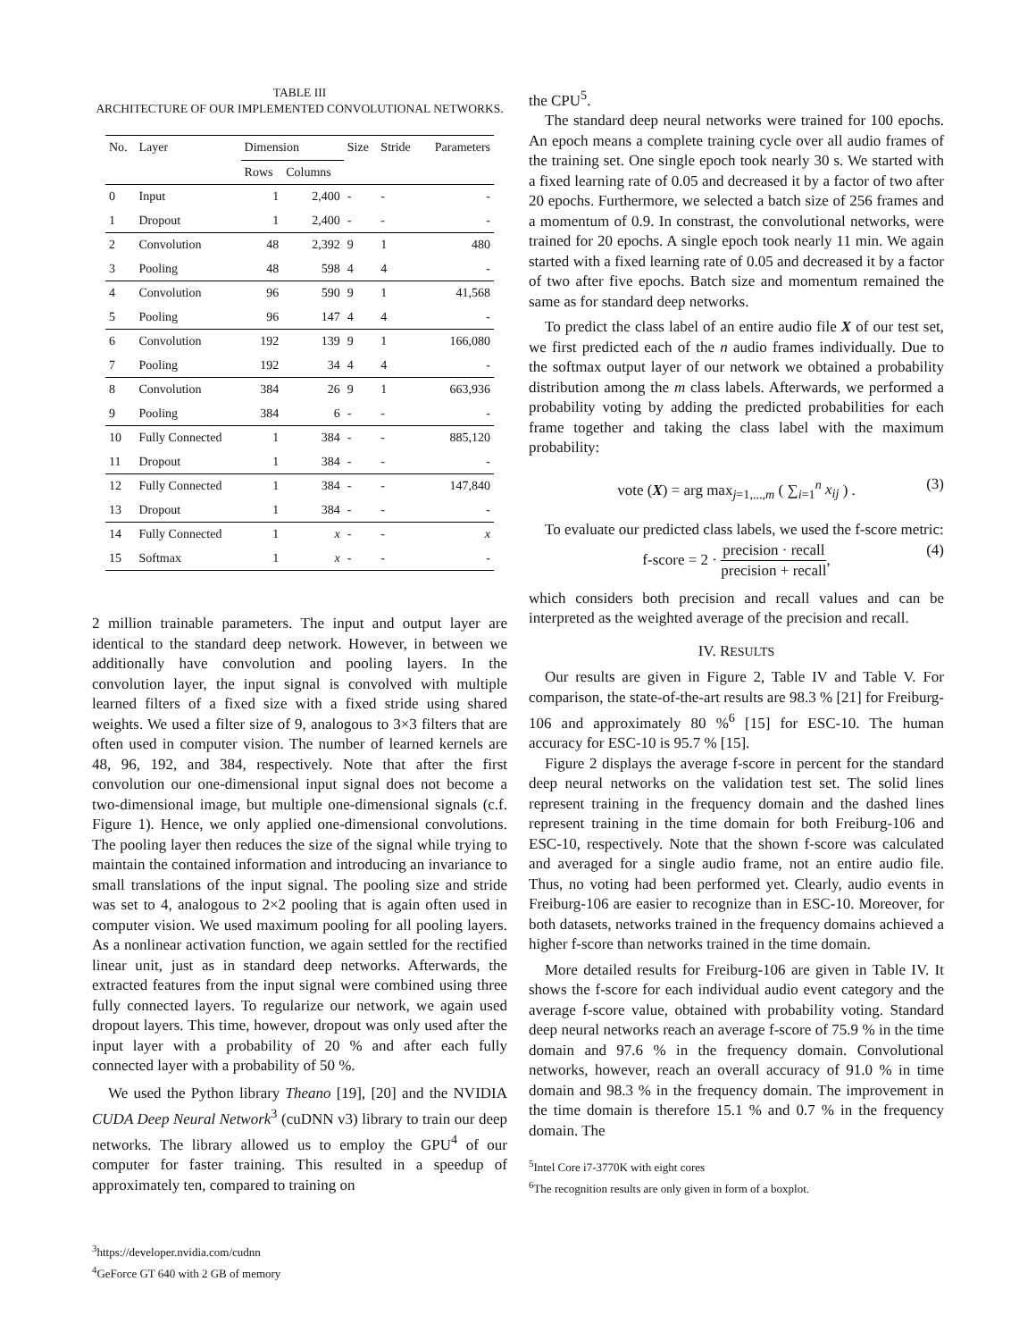TABLE III
ARCHITECTURE OF OUR IMPLEMENTED CONVOLUTIONAL NETWORKS.
| No. | Layer | Dimension | | Size | Stride | Parameters |
| --- | --- | --- | --- | --- | --- | --- |
| | | Rows | Columns | | | |
| 0 | Input | 1 | 2,400 | - | - | - |
| 1 | Dropout | 1 | 2,400 | - | - | - |
| 2 | Convolution | 48 | 2,392 | 9 | 1 | 480 |
| 3 | Pooling | 48 | 598 | 4 | 4 | - |
| 4 | Convolution | 96 | 590 | 9 | 1 | 41,568 |
| 5 | Pooling | 96 | 147 | 4 | 4 | - |
| 6 | Convolution | 192 | 139 | 9 | 1 | 166,080 |
| 7 | Pooling | 192 | 34 | 4 | 4 | - |
| 8 | Convolution | 384 | 26 | 9 | 1 | 663,936 |
| 9 | Pooling | 384 | 6 | - | - | - |
| 10 | Fully Connected | 1 | 384 | - | - | 885,120 |
| 11 | Dropout | 1 | 384 | - | - | - |
| 12 | Fully Connected | 1 | 384 | - | - | 147,840 |
| 13 | Dropout | 1 | 384 | - | - | - |
| 14 | Fully Connected | 1 | x | - | - | x |
| 15 | Softmax | 1 | x | - | - | - |
2 million trainable parameters. The input and output layer are identical to the standard deep network. However, in between we additionally have convolution and pooling layers. In the convolution layer, the input signal is convolved with multiple learned filters of a fixed size with a fixed stride using shared weights. We used a filter size of 9, analogous to 3×3 filters that are often used in computer vision. The number of learned kernels are 48, 96, 192, and 384, respectively. Note that after the first convolution our one-dimensional input signal does not become a two-dimensional image, but multiple one-dimensional signals (c.f. Figure 1). Hence, we only applied one-dimensional convolutions. The pooling layer then reduces the size of the signal while trying to maintain the contained information and introducing an invariance to small translations of the input signal. The pooling size and stride was set to 4, analogous to 2×2 pooling that is again often used in computer vision. We used maximum pooling for all pooling layers. As a nonlinear activation function, we again settled for the rectified linear unit, just as in standard deep networks. Afterwards, the extracted features from the input signal were combined using three fully connected layers. To regularize our network, we again used dropout layers. This time, however, dropout was only used after the input layer with a probability of 20 % and after each fully connected layer with a probability of 50 %.
We used the Python library Theano [19], [20] and the NVIDIA CUDA Deep Neural Network<sup>3</sup> (cuDNN v3) library to train our deep networks. The library allowed us to employ the GPU<sup>4</sup> of our computer for faster training. This resulted in a speedup of approximately ten, compared to training on
<sup>3</sup> https://developer.nvidia.com/cudnn
<sup>4</sup> GeForce GT 640 with 2 GB of memory
the CPU<sup>5</sup>.
The standard deep neural networks were trained for 100 epochs. An epoch means a complete training cycle over all audio frames of the training set. One single epoch took nearly 30 s. We started with a fixed learning rate of 0.05 and decreased it by a factor of two after 20 epochs. Furthermore, we selected a batch size of 256 frames and a momentum of 0.9. In constrast, the convolutional networks, were trained for 20 epochs. A single epoch took nearly 11 min. We again started with a fixed learning rate of 0.05 and decreased it by a factor of two after five epochs. Batch size and momentum remained the same as for standard deep networks.
To predict the class label of an entire audio file X of our test set, we first predicted each of the n audio frames individually. Due to the softmax output layer of our network we obtained a probability distribution among the m class labels. Afterwards, we performed a probability voting by adding the predicted probabilities for each frame together and taking the class label with the maximum probability:
vote (X) = arg max<sub>j=1,...,m</sub> ( ∑<sub>i=1</sub><sup>n</sup> x<sub>ij</sub> ) . (3)
To evaluate our predicted class labels, we used the f-score metric:
f-score = 2 · precision · recall precision + recall, (4)
which considers both precision and recall values and can be interpreted as the weighted average of the precision and recall.
IV. RESULTS
Our results are given in Figure 2, Table IV and Table V. For comparison, the state-of-the-art results are 98.3 % [21] for Freiburg-106 and approximately 80 %<sup>6</sup> [15] for ESC-10. The human accuracy for ESC-10 is 95.7 % [15].
Figure 2 displays the average f-score in percent for the standard deep neural networks on the validation test set. The solid lines represent training in the frequency domain and the dashed lines represent training in the time domain for both Freiburg-106 and ESC-10, respectively. Note that the shown f-score was calculated and averaged for a single audio frame, not an entire audio file. Thus, no voting had been performed yet. Clearly, audio events in Freiburg-106 are easier to recognize than in ESC-10. Moreover, for both datasets, networks trained in the frequency domains achieved a higher f-score than networks trained in the time domain.
More detailed results for Freiburg-106 are given in Table IV. It shows the f-score for each individual audio event category and the average f-score value, obtained with probability voting. Standard deep neural networks reach an average f-score of 75.9 % in the time domain and 97.6 % in the frequency domain. Convolutional networks, however, reach an overall accuracy of 91.0 % in time domain and 98.3 % in the frequency domain. The improvement in the time domain is therefore 15.1 % and 0.7 % in the frequency domain. The
<sup>5</sup> Intel Core i7-3770K with eight cores
<sup>6</sup> The recognition results are only given in form of a boxplot.